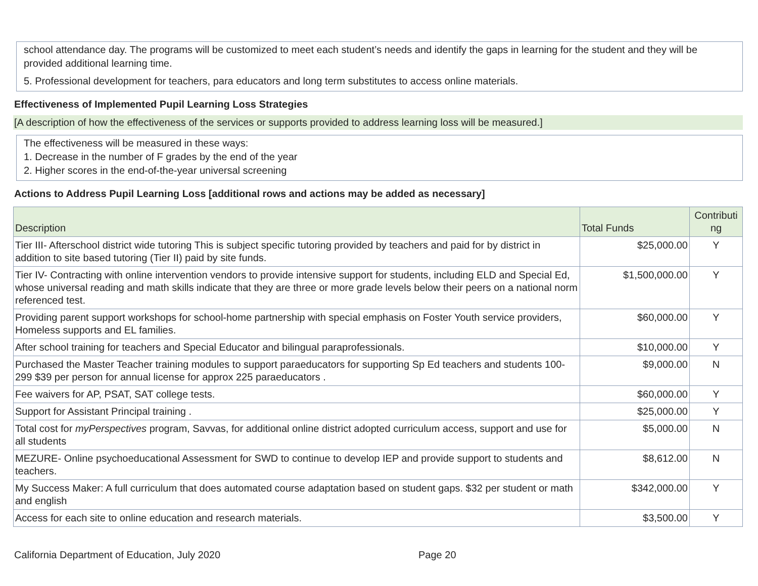school attendance day. The programs will be customized to meet each student’s needs and identify the gaps in learning for the student and they will be provided additional learning time.
5. Professional development for teachers, para educators and long term substitutes to access online materials.
Effectiveness of Implemented Pupil Learning Loss Strategies
[A description of how the effectiveness of the services or supports provided to address learning loss will be measured.]
The effectiveness will be measured in these ways:
1. Decrease in the number of F grades by the end of the year
2. Higher scores in the end-of-the-year universal screening
Actions to Address Pupil Learning Loss [additional rows and actions may be added as necessary]
| Description | Total Funds | Contributi ng |
| --- | --- | --- |
| Tier III- Afterschool district wide tutoring This is subject specific tutoring provided by teachers and paid for by district in addition to site based tutoring (Tier II) paid by site funds. | $25,000.00 | Y |
| Tier IV- Contracting with online intervention vendors to provide intensive support for students, including ELD and Special Ed, whose universal reading and math skills indicate that they are three or more grade levels below their peers on a national norm referenced test. | $1,500,000.00 | Y |
| Providing parent support workshops for school-home partnership with special emphasis on Foster Youth service providers, Homeless supports and EL families. | $60,000.00 | Y |
| After school training for teachers and Special Educator and bilingual paraprofessionals. | $10,000.00 | Y |
| Purchased the Master Teacher training modules to support paraeducators for supporting Sp Ed teachers and students 100-299 $39 per person for annual license for approx 225 paraeducators . | $9,000.00 | N |
| Fee waivers for AP, PSAT, SAT college tests. | $60,000.00 | Y |
| Support for Assistant Principal training . | $25,000.00 | Y |
| Total cost for myPerspectives program, Savvas, for additional online district adopted curriculum access, support and use for all students | $5,000.00 | N |
| MEZURE- Online psychoeducational Assessment for SWD to continue to develop IEP and provide support to students and teachers. | $8,612.00 | N |
| My Success Maker: A full curriculum that does automated course adaptation based on student gaps. $32 per student or math and english | $342,000.00 | Y |
| Access for each site to online education and research materials. | $3,500.00 | Y |
California Department of Education, July 2020 Page 20